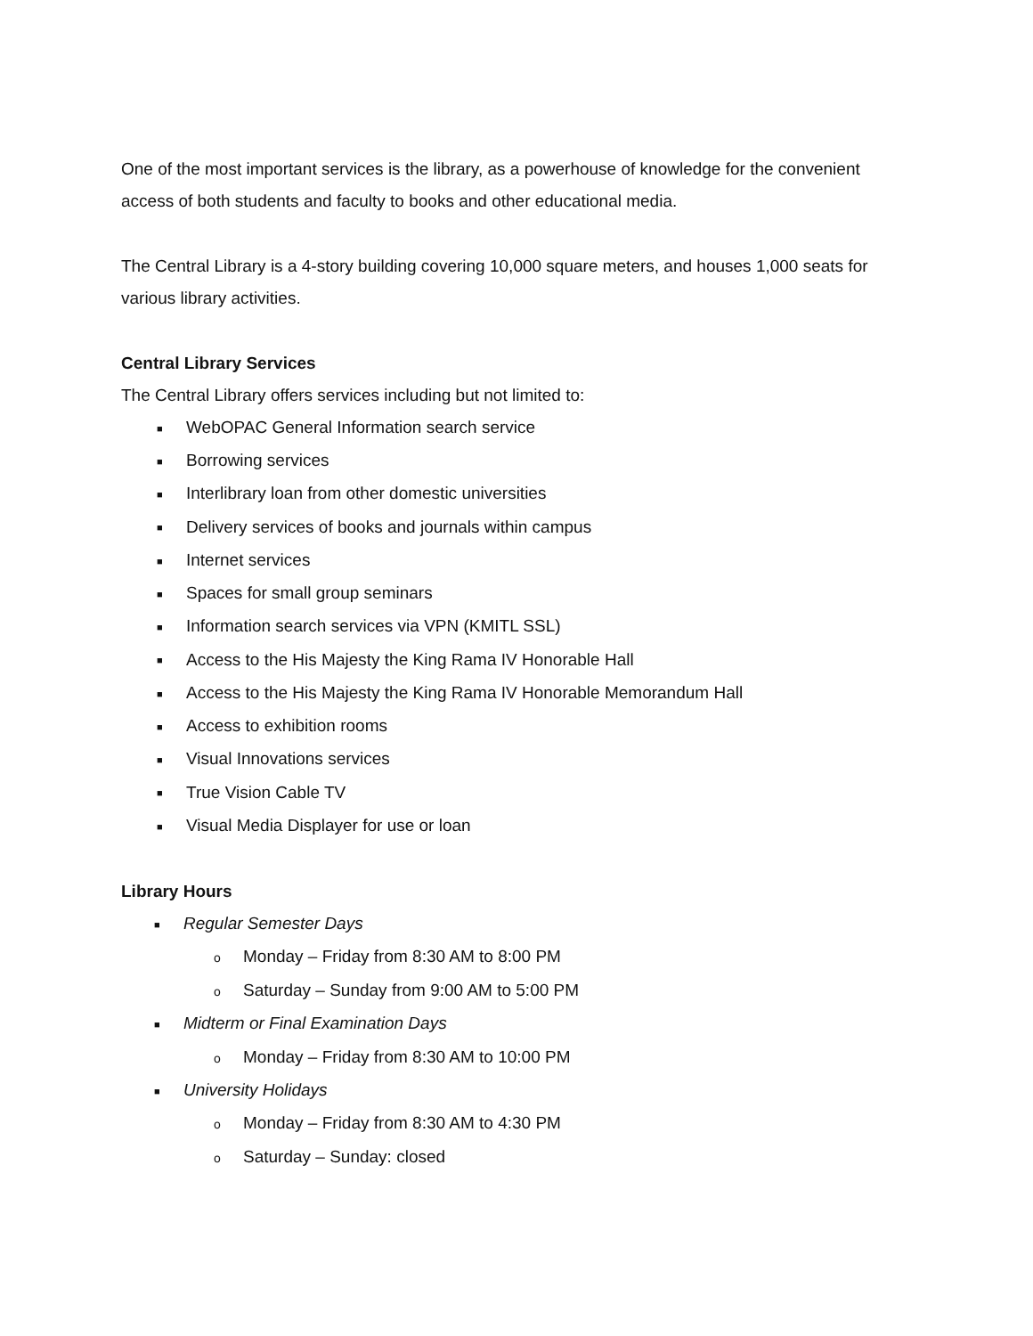One of the most important services is the library, as a powerhouse of knowledge for the convenient access of both students and faculty to books and other educational media.
The Central Library is a 4-story building covering 10,000 square meters, and houses 1,000 seats for various library activities.
Central Library Services
The Central Library offers services including but not limited to:
■ WebOPAC General Information search service
■ Borrowing services
■ Interlibrary loan from other domestic universities
■ Delivery services of books and journals within campus
■ Internet services
■ Spaces for small group seminars
■ Information search services via VPN (KMITL SSL)
■ Access to the His Majesty the King Rama IV Honorable Hall
■ Access to the His Majesty the King Rama IV Honorable Memorandum Hall
■ Access to exhibition rooms
■ Visual Innovations services
■ True Vision Cable TV
■ Visual Media Displayer for use or loan
Library Hours
■ Regular Semester Days
o Monday – Friday from 8:30 AM to 8:00 PM
o Saturday – Sunday from 9:00 AM to 5:00 PM
■ Midterm or Final Examination Days
o Monday – Friday from 8:30 AM to 10:00 PM
■ University Holidays
o Monday – Friday from 8:30 AM to 4:30 PM
o Saturday – Sunday: closed